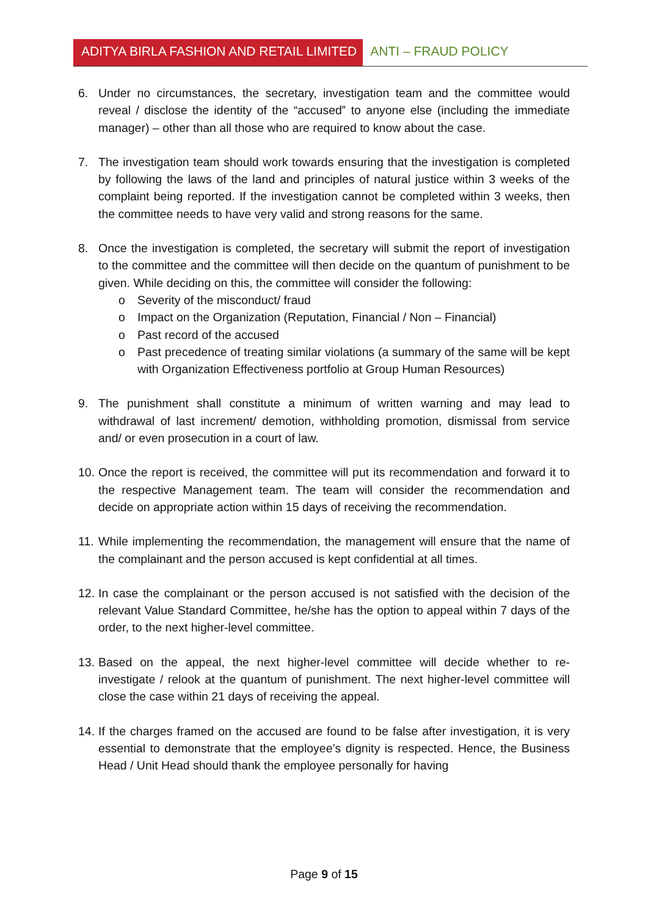ADITYA BIRLA FASHION AND RETAIL LIMITED
ANTI – FRAUD POLICY
6. Under no circumstances, the secretary, investigation team and the committee would reveal / disclose the identity of the “accused‟ to anyone else (including the immediate manager) – other than all those who are required to know about the case.
7. The investigation team should work towards ensuring that the investigation is completed by following the laws of the land and principles of natural justice within 3 weeks of the complaint being reported. If the investigation cannot be completed within 3 weeks, then the committee needs to have very valid and strong reasons for the same.
8. Once the investigation is completed, the secretary will submit the report of investigation to the committee and the committee will then decide on the quantum of punishment to be given. While deciding on this, the committee will consider the following:
o Severity of the misconduct/ fraud
o Impact on the Organization (Reputation, Financial / Non – Financial)
o Past record of the accused
o Past precedence of treating similar violations (a summary of the same will be kept with Organization Effectiveness portfolio at Group Human Resources)
9. The punishment shall constitute a minimum of written warning and may lead to withdrawal of last increment/ demotion, withholding promotion, dismissal from service and/ or even prosecution in a court of law.
10.
Once the report is received, the committee will put its recommendation and forward it to the respective Management team. The team will consider the recommendation and decide on appropriate action within 15 days of receiving the recommendation.
11.
While implementing the recommendation, the management will ensure that the name of the complainant and the person accused is kept confidential at all times.
12.
In case the complainant or the person accused is not satisfied with the decision of the relevant Value Standard Committee, he/she has the option to appeal within 7 days of the order, to the next higher-level committee.
13.
Based on the appeal, the next higher-level committee will decide whether to re-investigate / relook at the quantum of punishment. The next higher-level committee will close the case within 21 days of receiving the appeal.
14.
If the charges framed on the accused are found to be false after investigation, it is very essential to demonstrate that the employee’s dignity is respected. Hence, the Business Head / Unit Head should thank the employee personally for having
Page 9 of 15